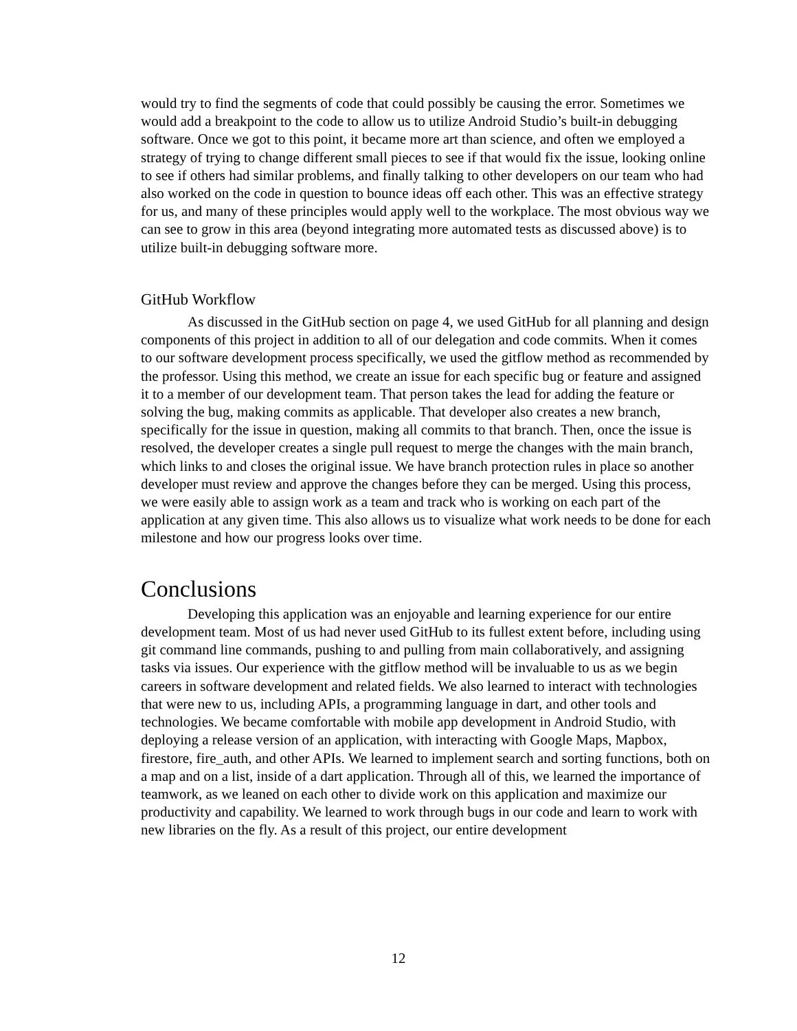would try to find the segments of code that could possibly be causing the error. Sometimes we would add a breakpoint to the code to allow us to utilize Android Studio’s built-in debugging software. Once we got to this point, it became more art than science, and often we employed a strategy of trying to change different small pieces to see if that would fix the issue, looking online to see if others had similar problems, and finally talking to other developers on our team who had also worked on the code in question to bounce ideas off each other. This was an effective strategy for us, and many of these principles would apply well to the workplace. The most obvious way we can see to grow in this area (beyond integrating more automated tests as discussed above) is to utilize built-in debugging software more.
GitHub Workflow
As discussed in the GitHub section on page 4, we used GitHub for all planning and design components of this project in addition to all of our delegation and code commits. When it comes to our software development process specifically, we used the gitflow method as recommended by the professor. Using this method, we create an issue for each specific bug or feature and assigned it to a member of our development team. That person takes the lead for adding the feature or solving the bug, making commits as applicable. That developer also creates a new branch, specifically for the issue in question, making all commits to that branch. Then, once the issue is resolved, the developer creates a single pull request to merge the changes with the main branch, which links to and closes the original issue. We have branch protection rules in place so another developer must review and approve the changes before they can be merged. Using this process, we were easily able to assign work as a team and track who is working on each part of the application at any given time. This also allows us to visualize what work needs to be done for each milestone and how our progress looks over time.
Conclusions
Developing this application was an enjoyable and learning experience for our entire development team. Most of us had never used GitHub to its fullest extent before, including using git command line commands, pushing to and pulling from main collaboratively, and assigning tasks via issues. Our experience with the gitflow method will be invaluable to us as we begin careers in software development and related fields. We also learned to interact with technologies that were new to us, including APIs, a programming language in dart, and other tools and technologies. We became comfortable with mobile app development in Android Studio, with deploying a release version of an application, with interacting with Google Maps, Mapbox, firestore, fire_auth, and other APIs. We learned to implement search and sorting functions, both on a map and on a list, inside of a dart application. Through all of this, we learned the importance of teamwork, as we leaned on each other to divide work on this application and maximize our productivity and capability. We learned to work through bugs in our code and learn to work with new libraries on the fly. As a result of this project, our entire development
12